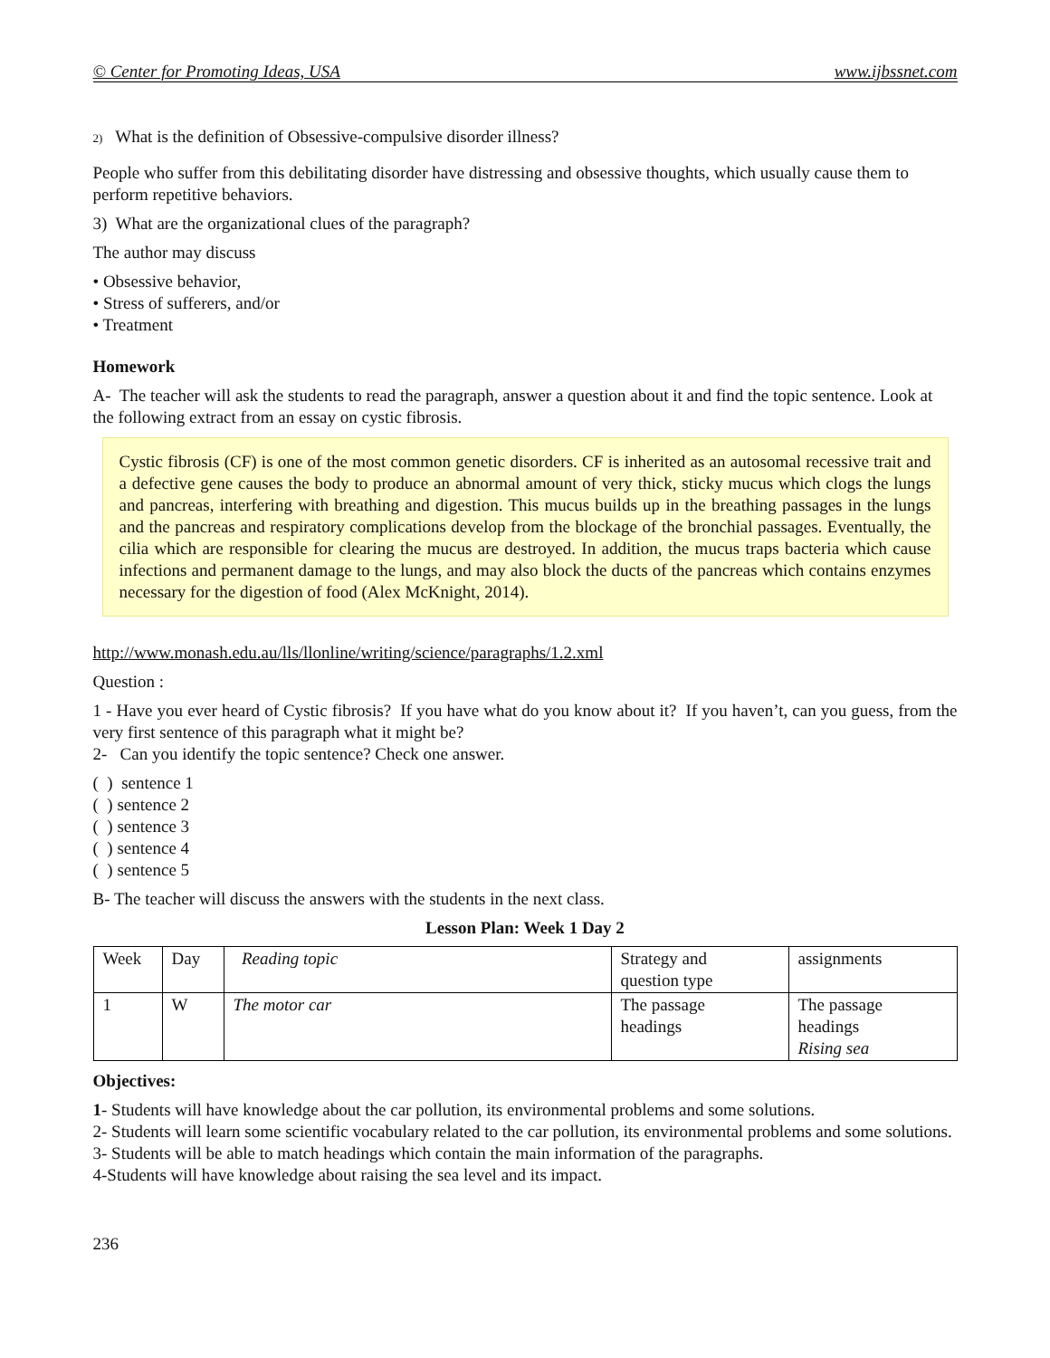© Center for Promoting Ideas, USA www.ijbssnet.com
2) What is the definition of Obsessive-compulsive disorder illness?
People who suffer from this debilitating disorder have distressing and obsessive thoughts, which usually cause them to perform repetitive behaviors.
3) What are the organizational clues of the paragraph?
The author may discuss
• Obsessive behavior,
• Stress of sufferers, and/or
• Treatment
Homework
A- The teacher will ask the students to read the paragraph, answer a question about it and find the topic sentence. Look at the following extract from an essay on cystic fibrosis.
Cystic fibrosis (CF) is one of the most common genetic disorders. CF is inherited as an autosomal recessive trait and a defective gene causes the body to produce an abnormal amount of very thick, sticky mucus which clogs the lungs and pancreas, interfering with breathing and digestion. This mucus builds up in the breathing passages in the lungs and the pancreas and respiratory complications develop from the blockage of the bronchial passages. Eventually, the cilia which are responsible for clearing the mucus are destroyed. In addition, the mucus traps bacteria which cause infections and permanent damage to the lungs, and may also block the ducts of the pancreas which contains enzymes necessary for the digestion of food (Alex McKnight, 2014).
http://www.monash.edu.au/lls/llonline/writing/science/paragraphs/1.2.xml
Question :
1 - Have you ever heard of Cystic fibrosis? If you have what do you know about it? If you haven’t, can you guess, from the very first sentence of this paragraph what it might be?
2- Can you identify the topic sentence? Check one answer.
( ) sentence 1
( ) sentence 2
( ) sentence 3
( ) sentence 4
( ) sentence 5
B- The teacher will discuss the answers with the students in the next class.
Lesson Plan: Week 1 Day 2
| Week | Day | Reading topic | Strategy and question type | assignments |
| 1 | W | The motor car | The passage headings | The passage headings Rising sea |
Objectives:
1- Students will have knowledge about the car pollution, its environmental problems and some solutions.
2- Students will learn some scientific vocabulary related to the car pollution, its environmental problems and some solutions.
3- Students will be able to match headings which contain the main information of the paragraphs.
4-Students will have knowledge about raising the sea level and its impact.
236